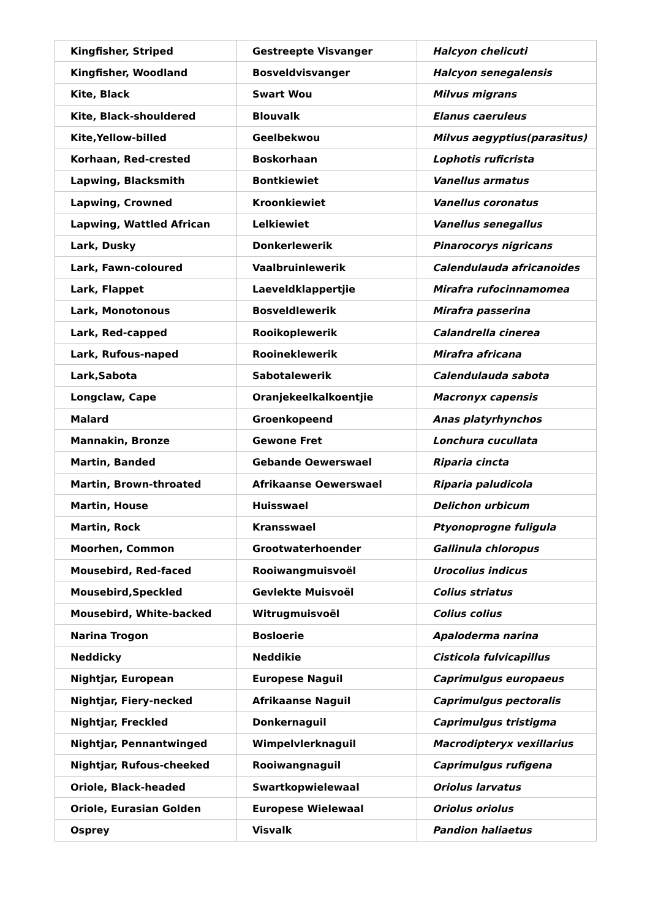| Kingfisher, Striped | Gestreepte Visvanger | Halcyon chelicuti |
| Kingfisher, Woodland | Bosveldvisvanger | Halcyon senegalensis |
| Kite, Black | Swart Wou | Milvus migrans |
| Kite, Black-shouldered | Blouvalk | Elanus caeruleus |
| Kite,Yellow-billed | Geelbekwou | Milvus aegyptius(parasitus) |
| Korhaan, Red-crested | Boskorhaan | Lophotis ruficrista |
| Lapwing, Blacksmith | Bontkiewiet | Vanellus armatus |
| Lapwing, Crowned | Kroonkiewiet | Vanellus coronatus |
| Lapwing, Wattled African | Lelkiewiet | Vanellus senegallus |
| Lark, Dusky | Donkerlewerik | Pinarocorys nigricans |
| Lark, Fawn-coloured | Vaalbruinlewerik | Calendulauda africanoides |
| Lark, Flappet | Laeveldklappertjie | Mirafra rufocinnamomea |
| Lark, Monotonous | Bosveldlewerik | Mirafra passerina |
| Lark, Red-capped | Rooikoplewerik | Calandrella cinerea |
| Lark, Rufous-naped | Rooineklewerik | Mirafra africana |
| Lark,Sabota | Sabotalewerik | Calendulauda sabota |
| Longclaw, Cape | Oranjekeelkalkoentjie | Macronyx capensis |
| Malard | Groenkopeend | Anas platyrhynchos |
| Mannakin, Bronze | Gewone Fret | Lonchura cucullata |
| Martin, Banded | Gebande Oewerswael | Riparia cincta |
| Martin, Brown-throated | Afrikaanse Oewerswael | Riparia paludicola |
| Martin, House | Huisswael | Delichon urbicum |
| Martin, Rock | Kransswael | Ptyonoprogne fuligula |
| Moorhen, Common | Grootwaterhoender | Gallinula chloropus |
| Mousebird, Red-faced | Rooiwangmuisvoël | Urocolius indicus |
| Mousebird,Speckled | Gevlekte Muisvoël | Colius striatus |
| Mousebird, White-backed | Witrugmuisvoël | Colius colius |
| Narina Trogon | Bosloerie | Apaloderma narina |
| Neddicky | Neddikie | Cisticola fulvicapillus |
| Nightjar, European | Europese Naguil | Caprimulgus europaeus |
| Nightjar, Fiery-necked | Afrikaanse Naguil | Caprimulgus pectoralis |
| Nightjar, Freckled | Donkernaguil | Caprimulgus tristigma |
| Nightjar, Pennantwinged | Wimpelvlerknaguil | Macrodipteryx vexillarius |
| Nightjar, Rufous-cheeked | Rooiwangnaguil | Caprimulgus rufigena |
| Oriole, Black-headed | Swartkopwielewaal | Oriolus larvatus |
| Oriole, Eurasian Golden | Europese Wielewaal | Oriolus oriolus |
| Osprey | Visvalk | Pandion haliaetus |